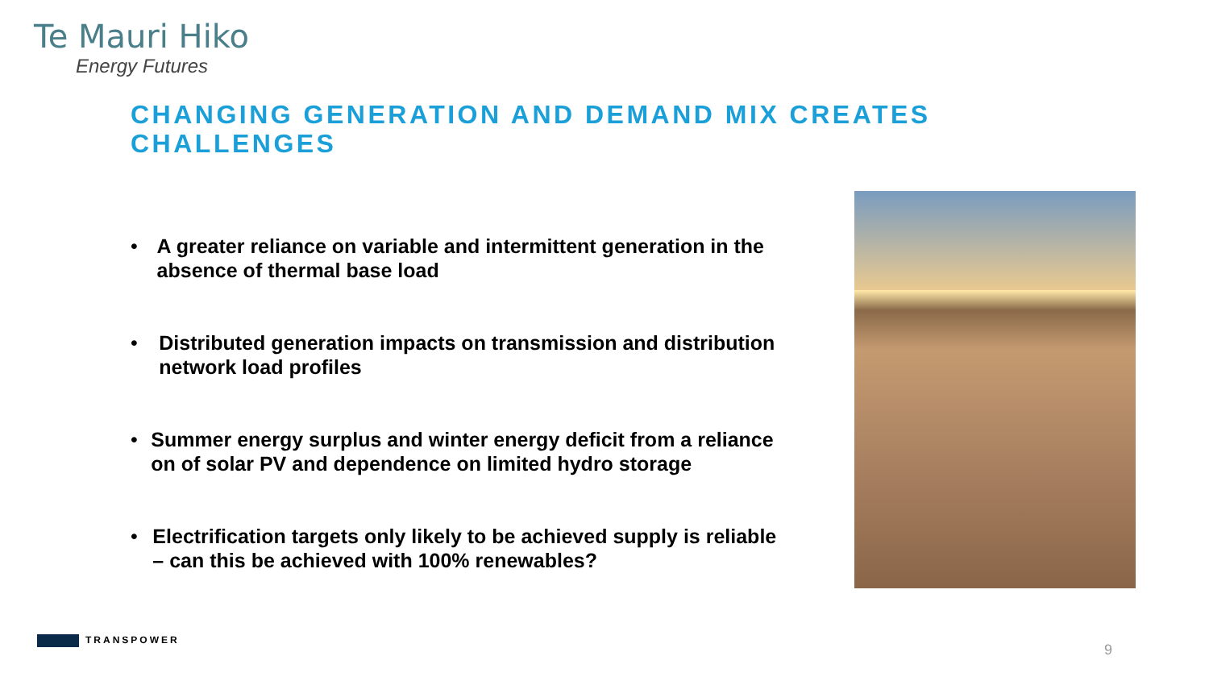Te Mauri Hiko
Energy Futures
CHANGING GENERATION AND DEMAND MIX CREATES CHALLENGES
• A greater reliance on variable and intermittent generation in the absence of thermal base load
• Distributed generation impacts on transmission and distribution network load profiles
• Summer energy surplus and winter energy deficit from a reliance on of solar PV and dependence on limited hydro storage
• Electrification targets only likely to be achieved supply is reliable – can this be achieved with 100% renewables?
TRANSPOWER
9